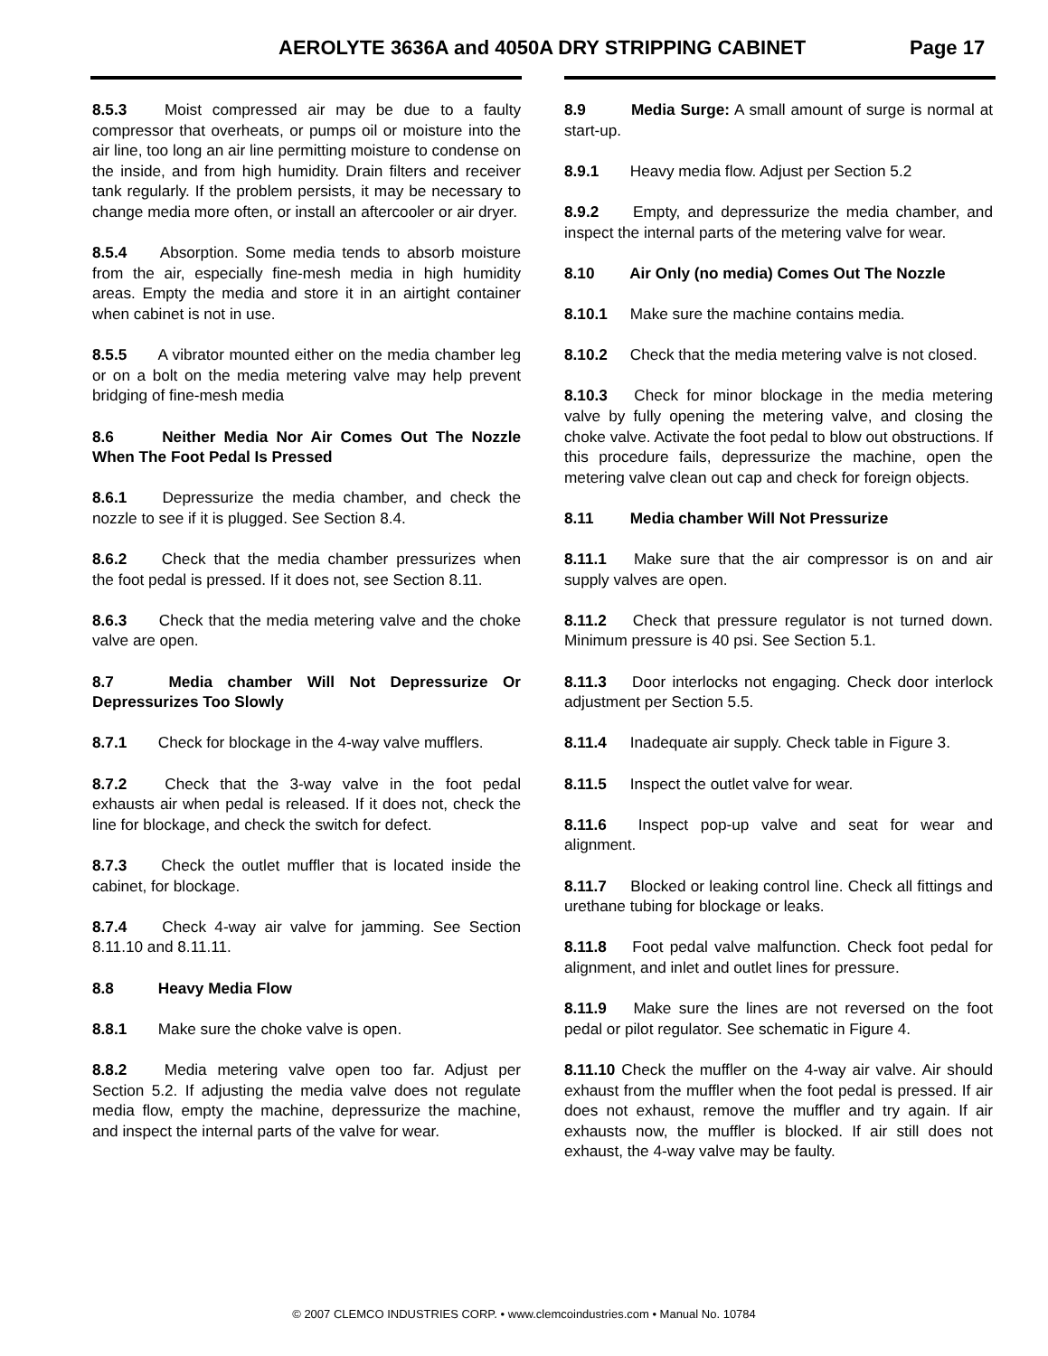AEROLYTE 3636A and 4050A DRY STRIPPING CABINET Page 17
8.5.3 Moist compressed air may be due to a faulty compressor that overheats, or pumps oil or moisture into the air line, too long an air line permitting moisture to condense on the inside, and from high humidity. Drain filters and receiver tank regularly. If the problem persists, it may be necessary to change media more often, or install an aftercooler or air dryer.
8.5.4 Absorption. Some media tends to absorb moisture from the air, especially fine-mesh media in high humidity areas. Empty the media and store it in an airtight container when cabinet is not in use.
8.5.5 A vibrator mounted either on the media chamber leg or on a bolt on the media metering valve may help prevent bridging of fine-mesh media
8.6 Neither Media Nor Air Comes Out The Nozzle When The Foot Pedal Is Pressed
8.6.1 Depressurize the media chamber, and check the nozzle to see if it is plugged. See Section 8.4.
8.6.2 Check that the media chamber pressurizes when the foot pedal is pressed. If it does not, see Section 8.11.
8.6.3 Check that the media metering valve and the choke valve are open.
8.7 Media chamber Will Not Depressurize Or Depressurizes Too Slowly
8.7.1 Check for blockage in the 4-way valve mufflers.
8.7.2 Check that the 3-way valve in the foot pedal exhausts air when pedal is released. If it does not, check the line for blockage, and check the switch for defect.
8.7.3 Check the outlet muffler that is located inside the cabinet, for blockage.
8.7.4 Check 4-way air valve for jamming. See Section 8.11.10 and 8.11.11.
8.8 Heavy Media Flow
8.8.1 Make sure the choke valve is open.
8.8.2 Media metering valve open too far. Adjust per Section 5.2. If adjusting the media valve does not regulate media flow, empty the machine, depressurize the machine, and inspect the internal parts of the valve for wear.
8.9 Media Surge: A small amount of surge is normal at start-up.
8.9.1 Heavy media flow. Adjust per Section 5.2
8.9.2 Empty, and depressurize the media chamber, and inspect the internal parts of the metering valve for wear.
8.10 Air Only (no media) Comes Out The Nozzle
8.10.1 Make sure the machine contains media.
8.10.2 Check that the media metering valve is not closed.
8.10.3 Check for minor blockage in the media metering valve by fully opening the metering valve, and closing the choke valve. Activate the foot pedal to blow out obstructions. If this procedure fails, depressurize the machine, open the metering valve clean out cap and check for foreign objects.
8.11 Media chamber Will Not Pressurize
8.11.1 Make sure that the air compressor is on and air supply valves are open.
8.11.2 Check that pressure regulator is not turned down. Minimum pressure is 40 psi. See Section 5.1.
8.11.3 Door interlocks not engaging. Check door interlock adjustment per Section 5.5.
8.11.4 Inadequate air supply. Check table in Figure 3.
8.11.5 Inspect the outlet valve for wear.
8.11.6 Inspect pop-up valve and seat for wear and alignment.
8.11.7 Blocked or leaking control line. Check all fittings and urethane tubing for blockage or leaks.
8.11.8 Foot pedal valve malfunction. Check foot pedal for alignment, and inlet and outlet lines for pressure.
8.11.9 Make sure the lines are not reversed on the foot pedal or pilot regulator. See schematic in Figure 4.
8.11.10 Check the muffler on the 4-way air valve. Air should exhaust from the muffler when the foot pedal is pressed. If air does not exhaust, remove the muffler and try again. If air exhausts now, the muffler is blocked. If air still does not exhaust, the 4-way valve may be faulty.
© 2007 CLEMCO INDUSTRIES CORP. • www.clemcoindustries.com • Manual No. 10784